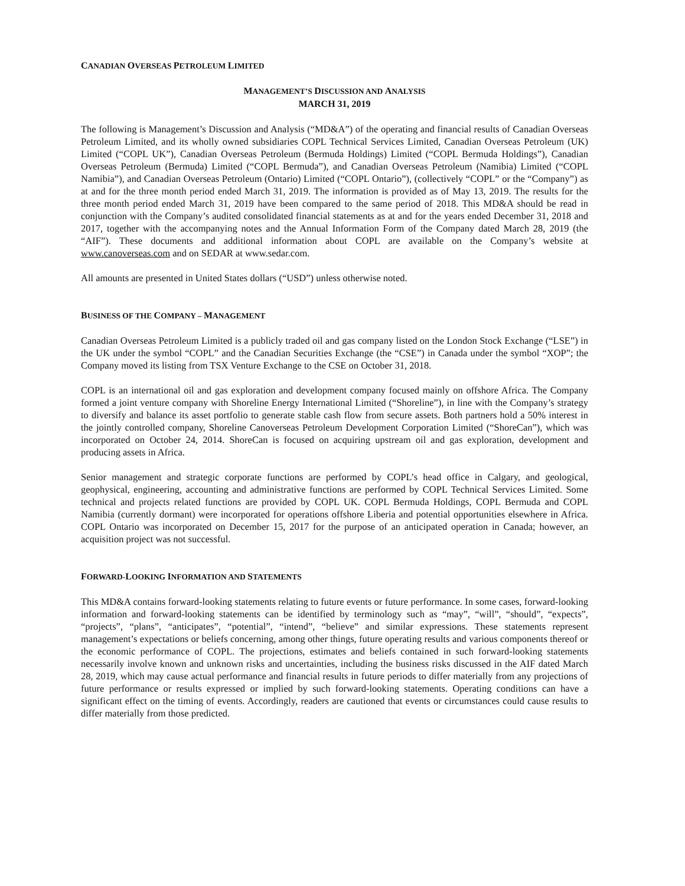CANADIAN OVERSEAS PETROLEUM LIMITED
MANAGEMENT’S DISCUSSION AND ANALYSIS
MARCH 31, 2019
The following is Management’s Discussion and Analysis (“MD&A”) of the operating and financial results of Canadian Overseas Petroleum Limited, and its wholly owned subsidiaries COPL Technical Services Limited, Canadian Overseas Petroleum (UK) Limited (“COPL UK”), Canadian Overseas Petroleum (Bermuda Holdings) Limited (“COPL Bermuda Holdings”), Canadian Overseas Petroleum (Bermuda) Limited (“COPL Bermuda”), and Canadian Overseas Petroleum (Namibia) Limited (“COPL Namibia”), and Canadian Overseas Petroleum (Ontario) Limited (“COPL Ontario”), (collectively “COPL” or the “Company”) as at and for the three month period ended March 31, 2019. The information is provided as of May 13, 2019. The results for the three month period ended March 31, 2019 have been compared to the same period of 2018. This MD&A should be read in conjunction with the Company’s audited consolidated financial statements as at and for the years ended December 31, 2018 and 2017, together with the accompanying notes and the Annual Information Form of the Company dated March 28, 2019 (the “AIF”). These documents and additional information about COPL are available on the Company’s website at www.canoverseas.com and on SEDAR at www.sedar.com.
All amounts are presented in United States dollars (“USD”) unless otherwise noted.
BUSINESS OF THE COMPANY – MANAGEMENT
Canadian Overseas Petroleum Limited is a publicly traded oil and gas company listed on the London Stock Exchange (“LSE”) in the UK under the symbol “COPL” and the Canadian Securities Exchange (the “CSE”) in Canada under the symbol “XOP”; the Company moved its listing from TSX Venture Exchange to the CSE on October 31, 2018.
COPL is an international oil and gas exploration and development company focused mainly on offshore Africa. The Company formed a joint venture company with Shoreline Energy International Limited (“Shoreline”), in line with the Company’s strategy to diversify and balance its asset portfolio to generate stable cash flow from secure assets. Both partners hold a 50% interest in the jointly controlled company, Shoreline Canoverseas Petroleum Development Corporation Limited (“ShoreCan”), which was incorporated on October 24, 2014. ShoreCan is focused on acquiring upstream oil and gas exploration, development and producing assets in Africa.
Senior management and strategic corporate functions are performed by COPL’s head office in Calgary, and geological, geophysical, engineering, accounting and administrative functions are performed by COPL Technical Services Limited. Some technical and projects related functions are provided by COPL UK. COPL Bermuda Holdings, COPL Bermuda and COPL Namibia (currently dormant) were incorporated for operations offshore Liberia and potential opportunities elsewhere in Africa. COPL Ontario was incorporated on December 15, 2017 for the purpose of an anticipated operation in Canada; however, an acquisition project was not successful.
FORWARD-LOOKING INFORMATION AND STATEMENTS
This MD&A contains forward-looking statements relating to future events or future performance. In some cases, forward-looking information and forward-looking statements can be identified by terminology such as “may”, “will”, “should”, “expects”, “projects”, “plans”, “anticipates”, “potential”, “intend”, “believe” and similar expressions. These statements represent management’s expectations or beliefs concerning, among other things, future operating results and various components thereof or the economic performance of COPL. The projections, estimates and beliefs contained in such forward-looking statements necessarily involve known and unknown risks and uncertainties, including the business risks discussed in the AIF dated March 28, 2019, which may cause actual performance and financial results in future periods to differ materially from any projections of future performance or results expressed or implied by such forward-looking statements. Operating conditions can have a significant effect on the timing of events. Accordingly, readers are cautioned that events or circumstances could cause results to differ materially from those predicted.